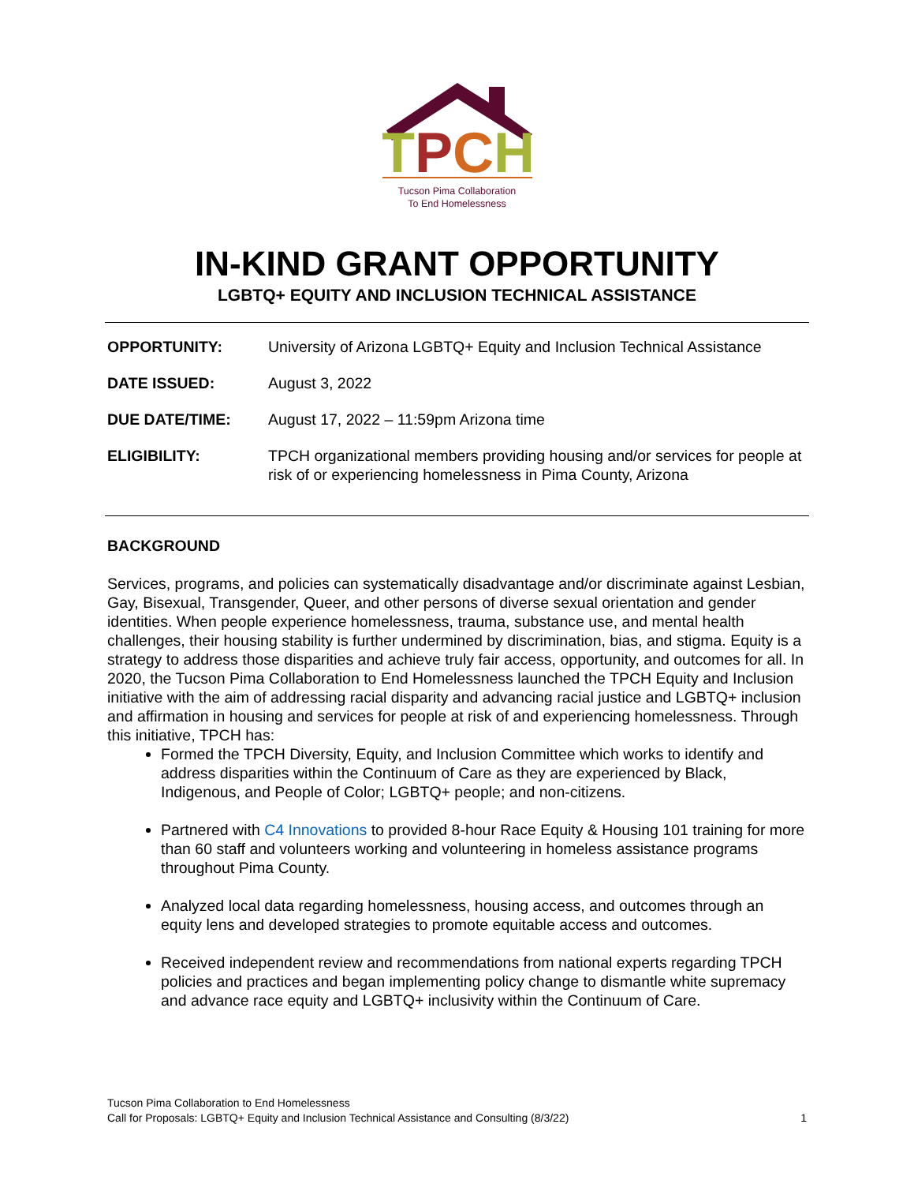TPCH
Tucson Pima Collaboration
To End Homelessness
IN-KIND GRANT OPPORTUNITY
LGBTQ+ EQUITY AND INCLUSION TECHNICAL ASSISTANCE
| OPPORTUNITY: | University of Arizona LGBTQ+ Equity and Inclusion Technical Assistance |
| DATE ISSUED: | August 3, 2022 |
| DUE DATE/TIME: | August 17, 2022 – 11:59pm Arizona time |
| ELIGIBILITY: | TPCH organizational members providing housing and/or services for people at risk of or experiencing homelessness in Pima County, Arizona |
BACKGROUND
Services, programs, and policies can systematically disadvantage and/or discriminate against Lesbian, Gay, Bisexual, Transgender, Queer, and other persons of diverse sexual orientation and gender identities. When people experience homelessness, trauma, substance use, and mental health challenges, their housing stability is further undermined by discrimination, bias, and stigma. Equity is a strategy to address those disparities and achieve truly fair access, opportunity, and outcomes for all. In 2020, the Tucson Pima Collaboration to End Homelessness launched the TPCH Equity and Inclusion initiative with the aim of addressing racial disparity and advancing racial justice and LGBTQ+ inclusion and affirmation in housing and services for people at risk of and experiencing homelessness. Through this initiative, TPCH has:
Formed the TPCH Diversity, Equity, and Inclusion Committee which works to identify and address disparities within the Continuum of Care as they are experienced by Black, Indigenous, and People of Color; LGBTQ+ people; and non-citizens.
Partnered with C4 Innovations to provided 8-hour Race Equity & Housing 101 training for more than 60 staff and volunteers working and volunteering in homeless assistance programs throughout Pima County.
Analyzed local data regarding homelessness, housing access, and outcomes through an equity lens and developed strategies to promote equitable access and outcomes.
Received independent review and recommendations from national experts regarding TPCH policies and practices and began implementing policy change to dismantle white supremacy and advance race equity and LGBTQ+ inclusivity within the Continuum of Care.
Tucson Pima Collaboration to End Homelessness
Call for Proposals: LGBTQ+ Equity and Inclusion Technical Assistance and Consulting (8/3/22) 1